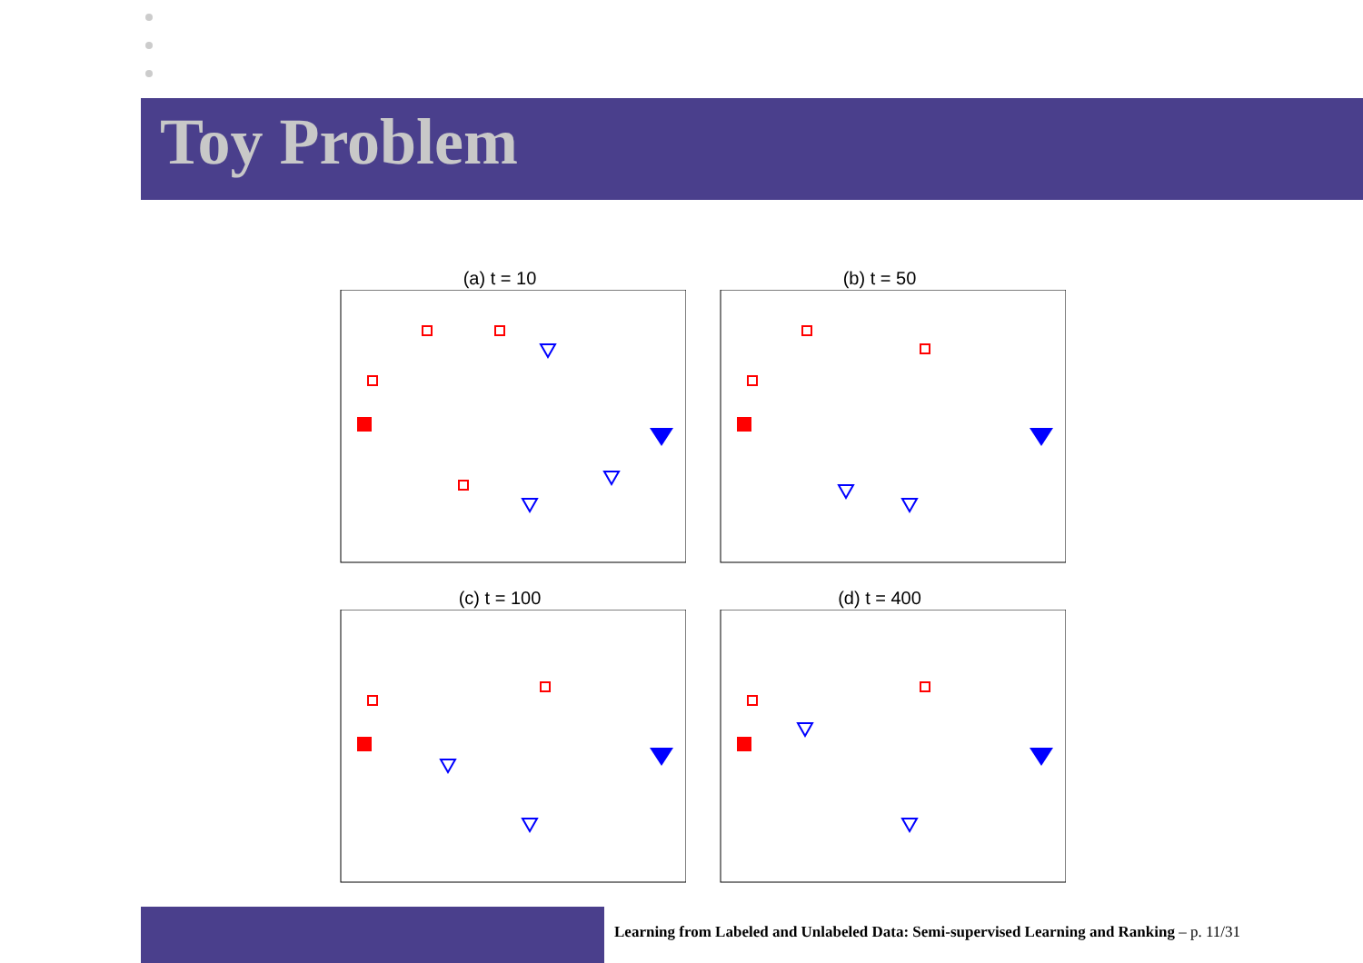Toy Problem
(a) t = 10
(b) t = 50
(c) t = 100
(d) t = 400
Learning from Labeled and Unlabeled Data: Semi-supervised Learning and Ranking – p. 11/31